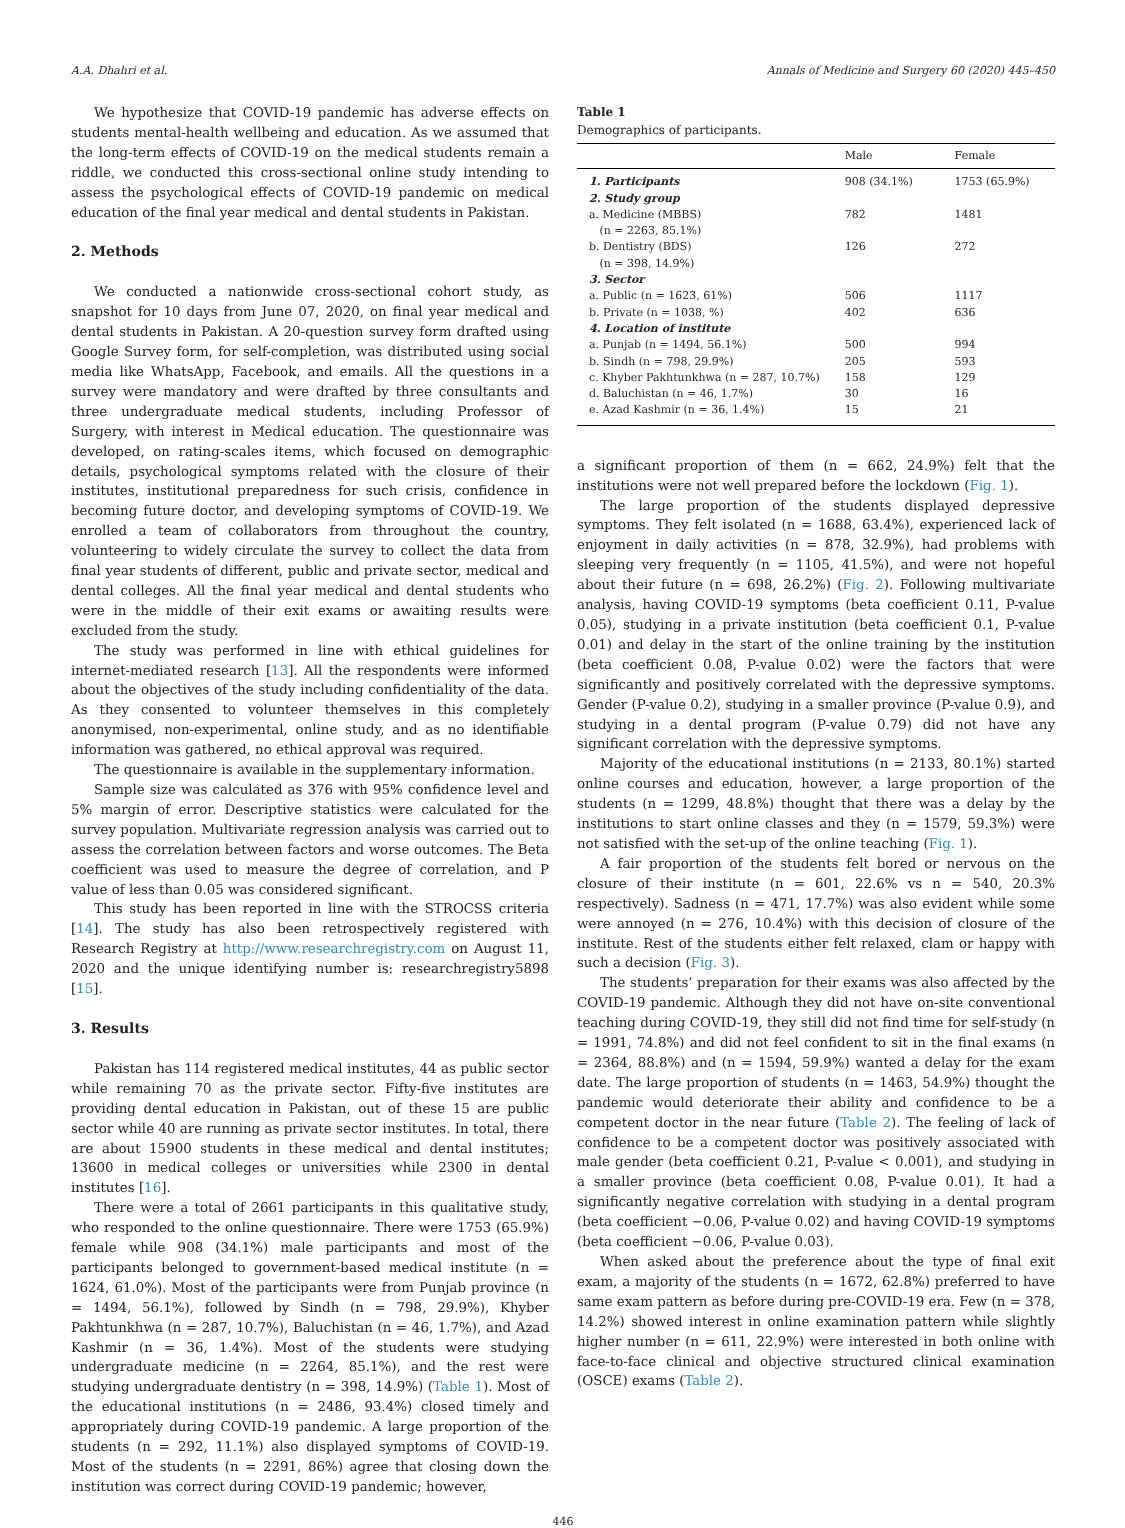A.A. Dhahri et al. Annals of Medicine and Surgery 60 (2020) 445–450
We hypothesize that COVID-19 pandemic has adverse effects on students mental-health wellbeing and education. As we assumed that the long-term effects of COVID-19 on the medical students remain a riddle, we conducted this cross-sectional online study intending to assess the psychological effects of COVID-19 pandemic on medical education of the final year medical and dental students in Pakistan.
2. Methods
We conducted a nationwide cross-sectional cohort study, as snapshot for 10 days from June 07, 2020, on final year medical and dental students in Pakistan. A 20-question survey form drafted using Google Survey form, for self-completion, was distributed using social media like WhatsApp, Facebook, and emails. All the questions in a survey were mandatory and were drafted by three consultants and three undergraduate medical students, including Professor of Surgery, with interest in Medical education. The questionnaire was developed, on rating-scales items, which focused on demographic details, psychological symptoms related with the closure of their institutes, institutional preparedness for such crisis, confidence in becoming future doctor, and developing symptoms of COVID-19. We enrolled a team of collaborators from throughout the country, volunteering to widely circulate the survey to collect the data from final year students of different, public and private sector, medical and dental colleges. All the final year medical and dental students who were in the middle of their exit exams or awaiting results were excluded from the study.
The study was performed in line with ethical guidelines for internet-mediated research [13]. All the respondents were informed about the objectives of the study including confidentiality of the data. As they consented to volunteer themselves in this completely anonymised, non-experimental, online study, and as no identifiable information was gathered, no ethical approval was required.
The questionnaire is available in the supplementary information.
Sample size was calculated as 376 with 95% confidence level and 5% margin of error. Descriptive statistics were calculated for the survey population. Multivariate regression analysis was carried out to assess the correlation between factors and worse outcomes. The Beta coefficient was used to measure the degree of correlation, and P value of less than 0.05 was considered significant.
This study has been reported in line with the STROCSS criteria [14]. The study has also been retrospectively registered with Research Registry at http://www.researchregistry.com on August 11, 2020 and the unique identifying number is: researchregistry5898 [15].
3. Results
Pakistan has 114 registered medical institutes, 44 as public sector while remaining 70 as the private sector. Fifty-five institutes are providing dental education in Pakistan, out of these 15 are public sector while 40 are running as private sector institutes. In total, there are about 15900 students in these medical and dental institutes; 13600 in medical colleges or universities while 2300 in dental institutes [16].
There were a total of 2661 participants in this qualitative study, who responded to the online questionnaire. There were 1753 (65.9%) female while 908 (34.1%) male participants and most of the participants belonged to government-based medical institute (n = 1624, 61.0%). Most of the participants were from Punjab province (n = 1494, 56.1%), followed by Sindh (n = 798, 29.9%), Khyber Pakhtunkhwa (n = 287, 10.7%), Baluchistan (n = 46, 1.7%), and Azad Kashmir (n = 36, 1.4%). Most of the students were studying undergraduate medicine (n = 2264, 85.1%), and the rest were studying undergraduate dentistry (n = 398, 14.9%) (Table 1). Most of the educational institutions (n = 2486, 93.4%) closed timely and appropriately during COVID-19 pandemic. A large proportion of the students (n = 292, 11.1%) also displayed symptoms of COVID-19. Most of the students (n = 2291, 86%) agree that closing down the institution was correct during COVID-19 pandemic; however,
Table 1
Demographics of participants.
| | Male | Female |
| --- | --- | --- |
| 1. Participants | 908 (34.1%) | 1753 (65.9%) |
| 2. Study group | | |
| a. Medicine (MBBS) (n = 2263, 85.1%) | 782 | 1481 |
| b. Dentistry (BDS) (n = 398, 14.9%) | 126 | 272 |
| 3. Sector | | |
| a. Public (n = 1623, 61%) | 506 | 1117 |
| b. Private (n = 1038, %) | 402 | 636 |
| 4. Location of institute | | |
| a. Punjab (n = 1494, 56.1%) | 500 | 994 |
| b. Sindh (n = 798, 29.9%) | 205 | 593 |
| c. Khyber Pakhtunkhwa (n = 287, 10.7%) | 158 | 129 |
| d. Baluchistan (n = 46, 1.7%) | 30 | 16 |
| e. Azad Kashmir (n = 36, 1.4%) | 15 | 21 |
a significant proportion of them (n = 662, 24.9%) felt that the institutions were not well prepared before the lockdown (Fig. 1).
The large proportion of the students displayed depressive symptoms. They felt isolated (n = 1688, 63.4%), experienced lack of enjoyment in daily activities (n = 878, 32.9%), had problems with sleeping very frequently (n = 1105, 41.5%), and were not hopeful about their future (n = 698, 26.2%) (Fig. 2). Following multivariate analysis, having COVID-19 symptoms (beta coefficient 0.11, P-value 0.05), studying in a private institution (beta coefficient 0.1, P-value 0.01) and delay in the start of the online training by the institution (beta coefficient 0.08, P-value 0.02) were the factors that were significantly and positively correlated with the depressive symptoms. Gender (P-value 0.2), studying in a smaller province (P-value 0.9), and studying in a dental program (P-value 0.79) did not have any significant correlation with the depressive symptoms.
Majority of the educational institutions (n = 2133, 80.1%) started online courses and education, however, a large proportion of the students (n = 1299, 48.8%) thought that there was a delay by the institutions to start online classes and they (n = 1579, 59.3%) were not satisfied with the set-up of the online teaching (Fig. 1).
A fair proportion of the students felt bored or nervous on the closure of their institute (n = 601, 22.6% vs n = 540, 20.3% respectively). Sadness (n = 471, 17.7%) was also evident while some were annoyed (n = 276, 10.4%) with this decision of closure of the institute. Rest of the students either felt relaxed, clam or happy with such a decision (Fig. 3).
The students’ preparation for their exams was also affected by the COVID-19 pandemic. Although they did not have on-site conventional teaching during COVID-19, they still did not find time for self-study (n = 1991, 74.8%) and did not feel confident to sit in the final exams (n = 2364, 88.8%) and (n = 1594, 59.9%) wanted a delay for the exam date. The large proportion of students (n = 1463, 54.9%) thought the pandemic would deteriorate their ability and confidence to be a competent doctor in the near future (Table 2). The feeling of lack of confidence to be a competent doctor was positively associated with male gender (beta coefficient 0.21, P-value < 0.001), and studying in a smaller province (beta coefficient 0.08, P-value 0.01). It had a significantly negative correlation with studying in a dental program (beta coefficient −0.06, P-value 0.02) and having COVID-19 symptoms (beta coefficient −0.06, P-value 0.03).
When asked about the preference about the type of final exit exam, a majority of the students (n = 1672, 62.8%) preferred to have same exam pattern as before during pre-COVID-19 era. Few (n = 378, 14.2%) showed interest in online examination pattern while slightly higher number (n = 611, 22.9%) were interested in both online with face-to-face clinical and objective structured clinical examination (OSCE) exams (Table 2).
446